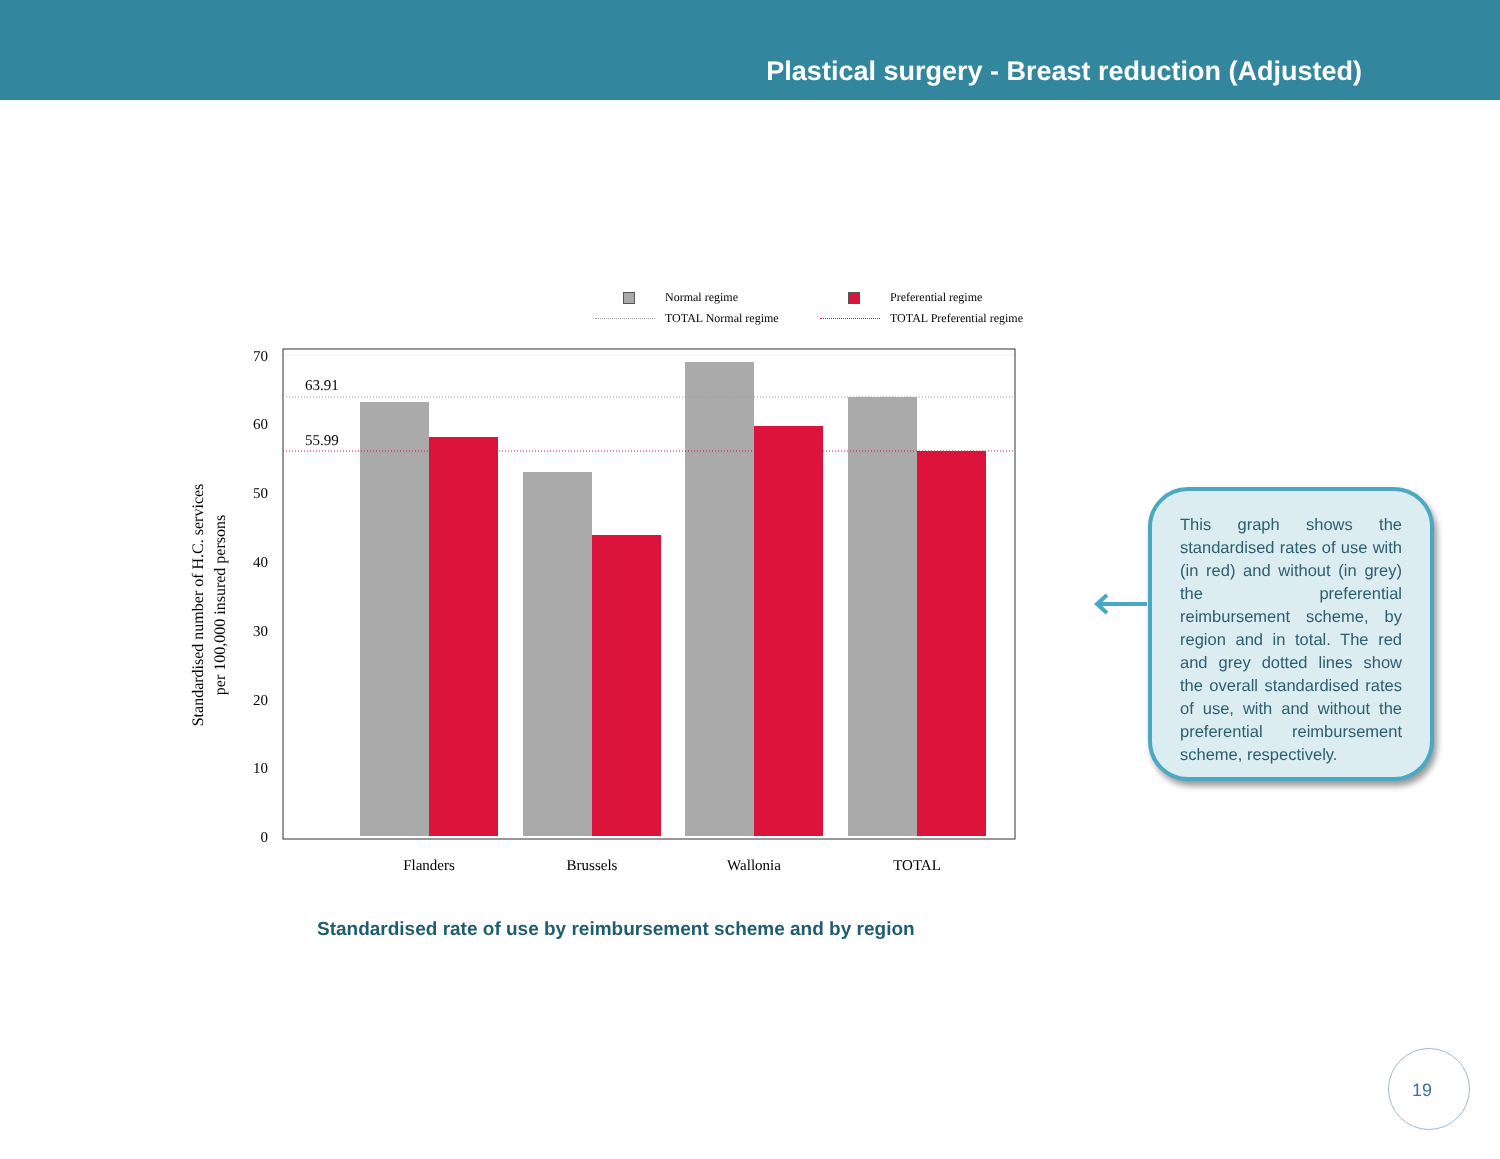Plastical surgery - Breast reduction (Adjusted)
Normal regime
Preferential regime
TOTAL Normal regime
TOTAL Preferential regime
0
10
20
30
40
50
60
70
63.91
55.99
Flanders
Brussels
Wallonia
TOTAL
Standardised number of H.C. services
per 100,000 insured persons
Standardised rate of use by reimbursement scheme and by region
This graph shows the standardised rates of use with (in red) and without (in grey) the preferential reimbursement scheme, by region and in total. The red and grey dotted lines show the overall standardised rates of use, with and without the preferential reimbursement scheme, respectively.
19